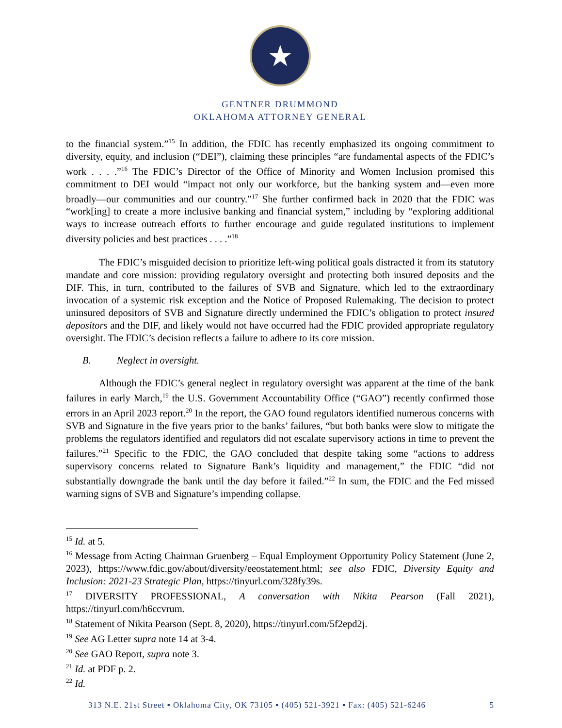★
GENTNER DRUMMOND
OKLAHOMA ATTORNEY GENERAL
to the financial system.”<sup>15</sup> In addition, the FDIC has recently emphasized its ongoing commitment to diversity, equity, and inclusion (“DEI”), claiming these principles “are fundamental aspects of the FDIC’s work . . . .”<sup>16</sup> The FDIC’s Director of the Office of Minority and Women Inclusion promised this commitment to DEI would “impact not only our workforce, but the banking system and—even more broadly—our communities and our country.”<sup>17</sup> She further confirmed back in 2020 that the FDIC was “work[ing] to create a more inclusive banking and financial system,” including by “exploring additional ways to increase outreach efforts to further encourage and guide regulated institutions to implement diversity policies and best practices . . . .”<sup>18</sup>
The FDIC’s misguided decision to prioritize left-wing political goals distracted it from its statutory mandate and core mission: providing regulatory oversight and protecting both insured deposits and the DIF. This, in turn, contributed to the failures of SVB and Signature, which led to the extraordinary invocation of a systemic risk exception and the Notice of Proposed Rulemaking. The decision to protect uninsured depositors of SVB and Signature directly undermined the FDIC’s obligation to protect insured depositors and the DIF, and likely would not have occurred had the FDIC provided appropriate regulatory oversight. The FDIC’s decision reflects a failure to adhere to its core mission.
B. Neglect in oversight.
Although the FDIC’s general neglect in regulatory oversight was apparent at the time of the bank failures in early March,<sup>19</sup> the U.S. Government Accountability Office (“GAO”) recently confirmed those errors in an April 2023 report.<sup>20</sup> In the report, the GAO found regulators identified numerous concerns with SVB and Signature in the five years prior to the banks’ failures, “but both banks were slow to mitigate the problems the regulators identified and regulators did not escalate supervisory actions in time to prevent the failures.”<sup>21</sup> Specific to the FDIC, the GAO concluded that despite taking some “actions to address supervisory concerns related to Signature Bank’s liquidity and management,” the FDIC “did not substantially downgrade the bank until the day before it failed.”<sup>22</sup> In sum, the FDIC and the Fed missed warning signs of SVB and Signature’s impending collapse.
<sup>15</sup> Id. at 5.
<sup>16</sup> Message from Acting Chairman Gruenberg – Equal Employment Opportunity Policy Statement (June 2, 2023), https://www.fdic.gov/about/diversity/eeostatement.html; see also FDIC, Diversity Equity and Inclusion: 2021-23 Strategic Plan, https://tinyurl.com/328fy39s.
<sup>17</sup> DIVERSITY PROFESSIONAL, A conversation with Nikita Pearson (Fall 2021), https://tinyurl.com/h6ccvrum.
<sup>18</sup> Statement of Nikita Pearson (Sept. 8, 2020), https://tinyurl.com/5f2epd2j.
<sup>19</sup> See AG Letter supra note 14 at 3-4.
<sup>20</sup> See GAO Report, supra note 3.
<sup>21</sup> Id. at PDF p. 2.
<sup>22</sup> Id.
313 N.E. 21st Street ▪ Oklahoma City, OK 73105 ▪ (405) 521-3921 ▪ Fax: (405) 521-6246 5